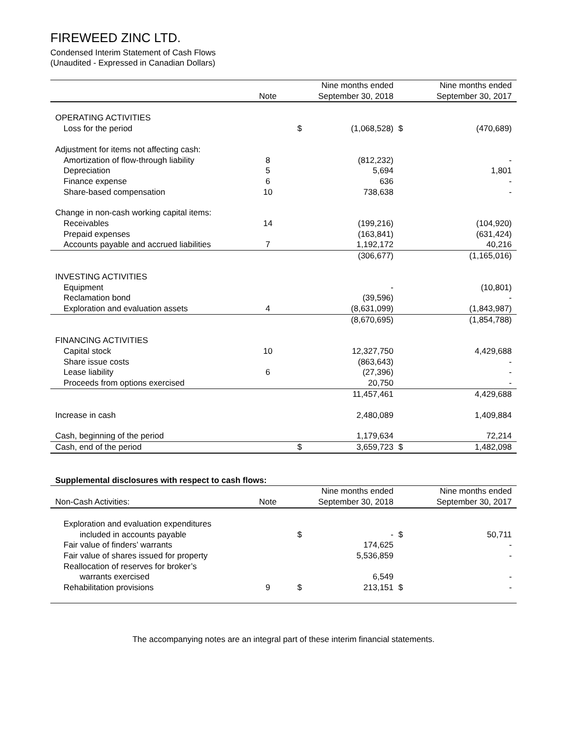FIREWEED ZINC LTD.
Condensed Interim Statement of Cash Flows
(Unaudited - Expressed in Canadian Dollars)
| | Note | | Nine months ended September 30, 2018 | | Nine months ended September 30, 2017 |
| --- | --- | --- | --- | --- | --- |
| OPERATING ACTIVITIES | | | | | |
| Loss for the period | | $ | (1,068,528) | $ | (470,689) |
| Adjustment for items not affecting cash: | | | | | |
| Amortization of flow-through liability | 8 | | (812,232) | | - |
| Depreciation | 5 | | 5,694 | | 1,801 |
| Finance expense | 6 | | 636 | | - |
| Share-based compensation | 10 | | 738,638 | | - |
| Change in non-cash working capital items: | | | | | |
| Receivables | 14 | | (199,216) | | (104,920) |
| Prepaid expenses | | | (163,841) | | (631,424) |
| Accounts payable and accrued liabilities | 7 | | 1,192,172 | | 40,216 |
| | | | (306,677) | | (1,165,016) |
| INVESTING ACTIVITIES | | | | | |
| Equipment | | | - | | (10,801) |
| Reclamation bond | | | (39,596) | | - |
| Exploration and evaluation assets | 4 | | (8,631,099) | | (1,843,987) |
| | | | (8,670,695) | | (1,854,788) |
| FINANCING ACTIVITIES | | | | | |
| Capital stock | 10 | | 12,327,750 | | 4,429,688 |
| Share issue costs | | | (863,643) | | - |
| Lease liability | 6 | | (27,396) | | - |
| Proceeds from options exercised | | | 20,750 | | - |
| | | | 11,457,461 | | 4,429,688 |
| Increase in cash | | | 2,480,089 | | 1,409,884 |
| Cash, beginning of the period | | | 1,179,634 | | 72,214 |
| Cash, end of the period | | $ | 3,659,723 | $ | 1,482,098 |
| Supplemental disclosures with respect to cash flows: | | | | | |
| Non-Cash Activities: | Note | | Nine months ended September 30, 2018 | | Nine months ended September 30, 2017 |
| Exploration and evaluation expenditures included in accounts payable | | $ | - | $ | 50,711 |
| Fair value of finders’ warrants | | | 174,625 | | - |
| Fair value of shares issued for property | | | 5,536,859 | | - |
| Reallocation of reserves for broker’s warrants exercised | | | 6,549 | | - |
| Rehabilitation provisions | 9 | $ | 213,151 | $ | - |
The accompanying notes are an integral part of these interim financial statements.